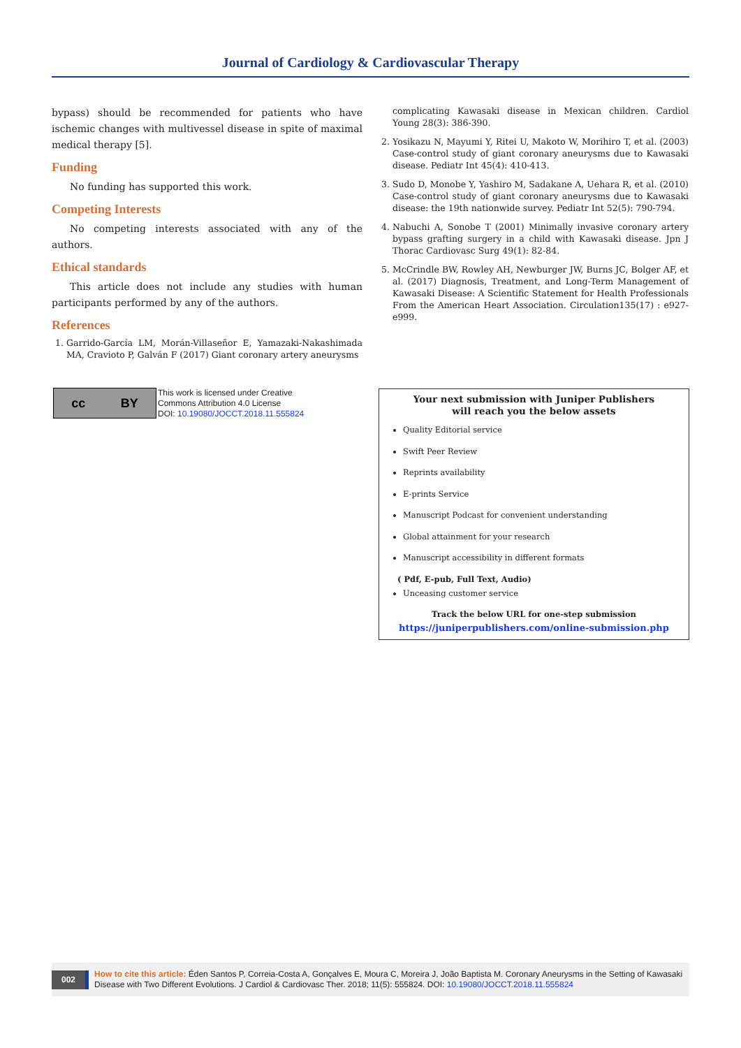Journal of Cardiology & Cardiovascular Therapy
bypass) should be recommended for patients who have ischemic changes with multivessel disease in spite of maximal medical therapy [5].
Funding
No funding has supported this work.
Competing Interests
No competing interests associated with any of the authors.
Ethical standards
This article does not include any studies with human participants performed by any of the authors.
References
1. Garrido-García LM, Morán-Villaseñor E, Yamazaki-Nakashimada MA, Cravioto P, Galván F (2017) Giant coronary artery aneurysms
complicating Kawasaki disease in Mexican children. Cardiol Young 28(3): 386-390.
2. Yosikazu N, Mayumi Y, Ritei U, Makoto W, Morihiro T, et al. (2003) Case-control study of giant coronary aneurysms due to Kawasaki disease. Pediatr Int 45(4): 410-413.
3. Sudo D, Monobe Y, Yashiro M, Sadakane A, Uehara R, et al. (2010) Case-control study of giant coronary aneurysms due to Kawasaki disease: the 19th nationwide survey. Pediatr Int 52(5): 790-794.
4. Nabuchi A, Sonobe T (2001) Minimally invasive coronary artery bypass grafting surgery in a child with Kawasaki disease. Jpn J Thorac Cardiovasc Surg 49(1): 82-84.
5. McCrindle BW, Rowley AH, Newburger JW, Burns JC, Bolger AF, et al. (2017) Diagnosis, Treatment, and Long-Term Management of Kawasaki Disease: A Scientific Statement for Health Professionals From the American Heart Association. Circulation135(17) : e927-e999.
cc BY
This work is licensed under Creative
Commons Attribution 4.0 License
DOI: 10.19080/JOCCT.2018.11.555824
Your next submission with Juniper Publishers
will reach you the below assets
Quality Editorial service
Swift Peer Review
Reprints availability
E-prints Service
Manuscript Podcast for convenient understanding
Global attainment for your research
Manuscript accessibility in different formats
( Pdf, E-pub, Full Text, Audio)
Unceasing customer service
Track the below URL for one-step submission
https://juniperpublishers.com/online-submission.php
002 How to cite this article: Éden Santos P, Correia-Costa A, Gonçalves E, Moura C, Moreira J, João Baptista M. Coronary Aneurysms in the Setting of Kawasaki Disease with Two Different Evolutions. J Cardiol & Cardiovasc Ther. 2018; 11(5): 555824. DOI: 10.19080/JOCCT.2018.11.555824